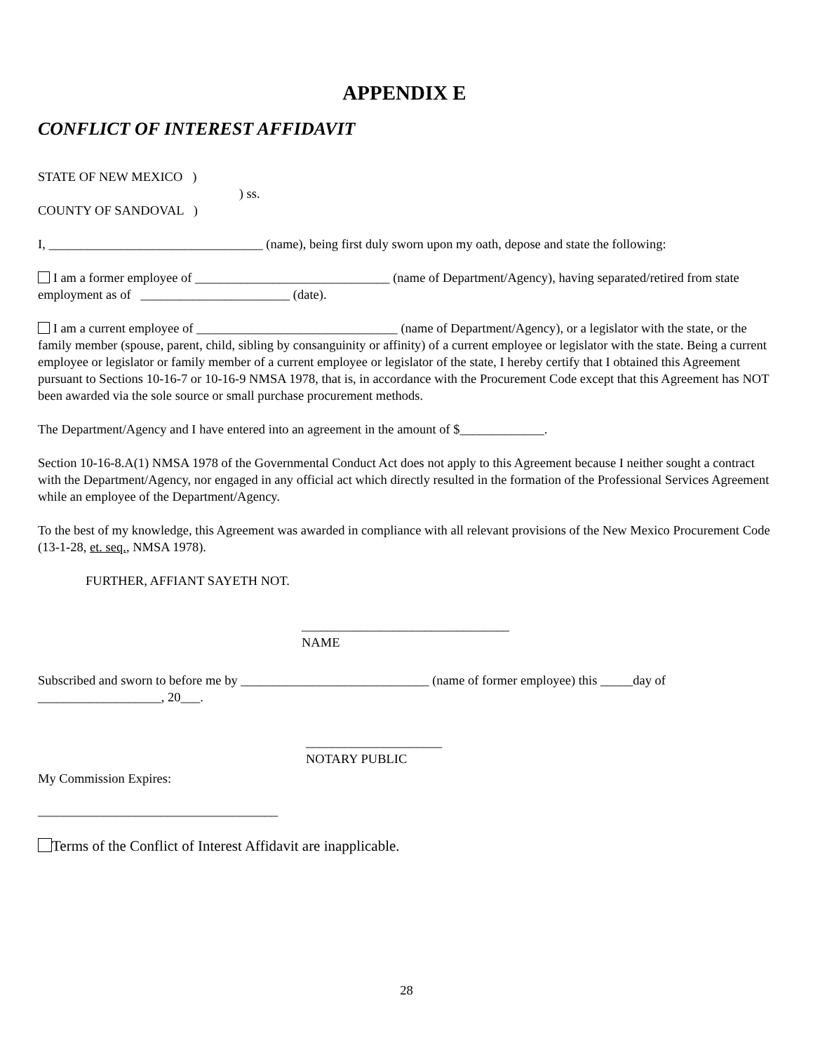APPENDIX E
CONFLICT OF INTEREST AFFIDAVIT
STATE OF NEW MEXICO )
) ss.
COUNTY OF SANDOVAL )
I, _________________________________ (name), being first duly sworn upon my oath, depose and state the following:
I am a former employee of ______________________________ (name of Department/Agency), having separated/retired from state employment as of _______________________ (date).
I am a current employee of _______________________________ (name of Department/Agency), or a legislator with the state, or the family member (spouse, parent, child, sibling by consanguinity or affinity) of a current employee or legislator with the state. Being a current employee or legislator or family member of a current employee or legislator of the state, I hereby certify that I obtained this Agreement pursuant to Sections 10-16-7 or 10-16-9 NMSA 1978, that is, in accordance with the Procurement Code except that this Agreement has NOT been awarded via the sole source or small purchase procurement methods.
The Department/Agency and I have entered into an agreement in the amount of $_____________.
Section 10-16-8.A(1) NMSA 1978 of the Governmental Conduct Act does not apply to this Agreement because I neither sought a contract with the Department/Agency, nor engaged in any official act which directly resulted in the formation of the Professional Services Agreement while an employee of the Department/Agency.
To the best of my knowledge, this Agreement was awarded in compliance with all relevant provisions of the New Mexico Procurement Code (13-1-28, et. seq., NMSA 1978).
FURTHER, AFFIANT SAYETH NOT.
________________________________
NAME
Subscribed and sworn to before me by _____________________________ (name of former employee) this _____day of ___________________, 20___.
_____________________
NOTARY PUBLIC
My Commission Expires:
_____________________________________
Terms of the Conflict of Interest Affidavit are inapplicable.
28